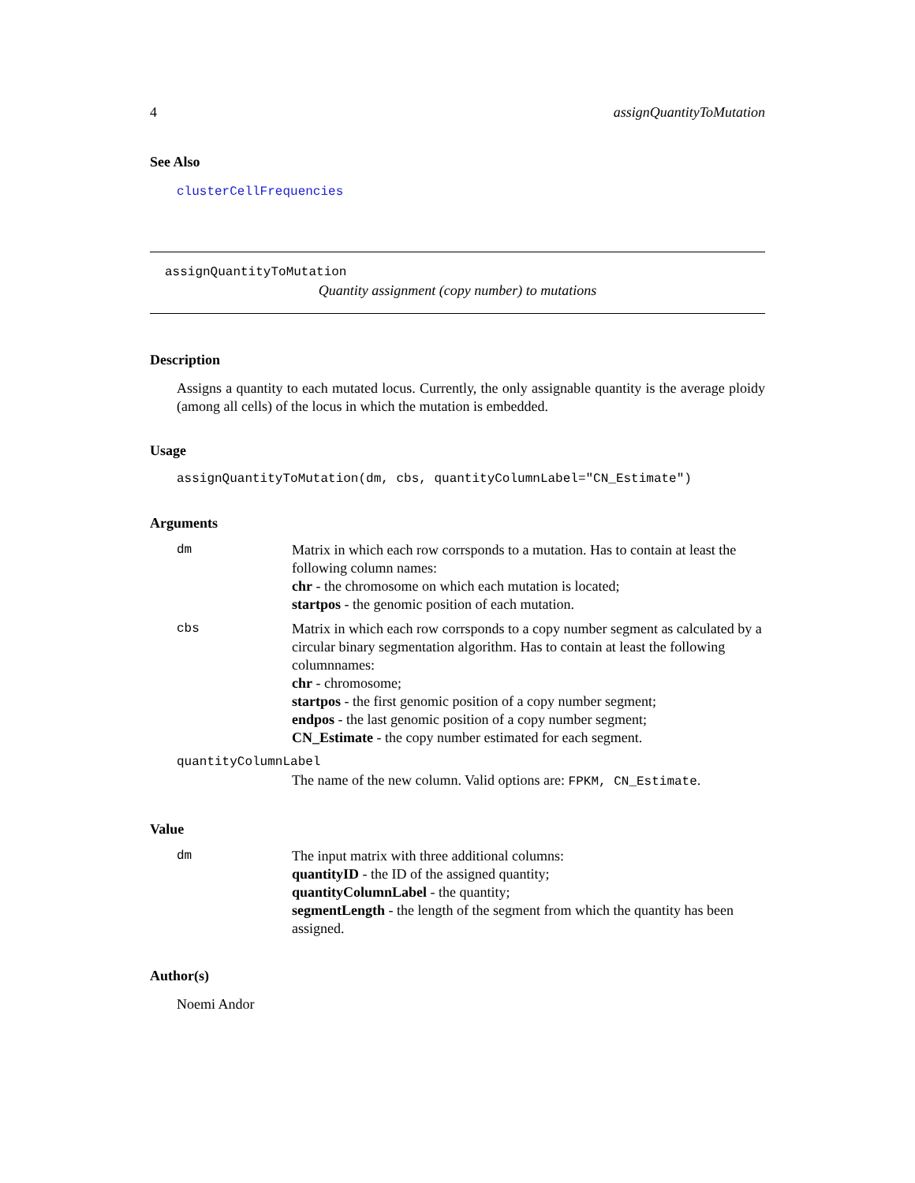4 assignQuantityToMutation
See Also
clusterCellFrequencies
assignQuantityToMutation
Quantity assignment (copy number) to mutations
Description
Assigns a quantity to each mutated locus. Currently, the only assignable quantity is the average ploidy (among all cells) of the locus in which the mutation is embedded.
Usage
assignQuantityToMutation(dm, cbs, quantityColumnLabel="CN_Estimate")
Arguments
| dm | Matrix in which each row corrsponds to a mutation. Has to contain at least the following column names: chr - the chromosome on which each mutation is located; startpos - the genomic position of each mutation. |
| cbs | Matrix in which each row corrsponds to a copy number segment as calculated by a circular binary segmentation algorithm. Has to contain at least the following columnnames: chr - chromosome; startpos - the first genomic position of a copy number segment; endpos - the last genomic position of a copy number segment; CN_Estimate - the copy number estimated for each segment. |
| quantityColumnLabel | |
| | The name of the new column. Valid options are: FPKM, CN_Estimate . |
Value
| dm | The input matrix with three additional columns: quantityID - the ID of the assigned quantity; quantityColumnLabel - the quantity; segmentLength - the length of the segment from which the quantity has been assigned. |
Author(s)
Noemi Andor